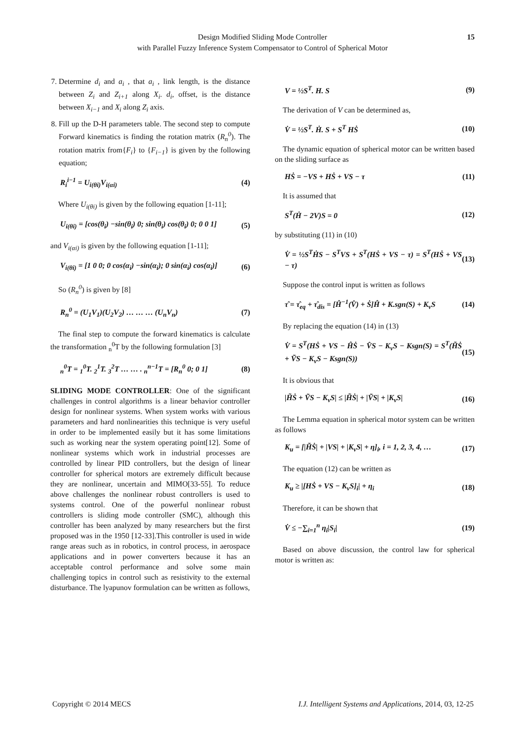Design Modified Sliding Mode Controller
with Parallel Fuzzy Inference System Compensator to Control of Spherical Motor
15
7. Determine d<sub>i</sub> and a<sub>i</sub> , that a<sub>i</sub> , link length, is the distance between Z<sub>i</sub> and Z<sub>i+1</sub> along X<sub>i</sub>. d<sub>i</sub>, offset, is the distance between X<sub>i−1</sub> and X<sub>i</sub> along Z<sub>i</sub> axis.
8. Fill up the D-H parameters table. The second step to compute Forward kinematics is finding the rotation matrix (R<sub>n</sub><sup>0</sup>). The rotation matrix from{F<sub>i</sub>} to {F<sub>i−1</sub>} is given by the following equation;
R<sub>i</sub><sup>i−1</sup> = U<sub>i(θi)</sub>V<sub>i(αi)</sub> (4)
Where U<sub>i(θi)</sub> is given by the following equation [1-11];
U<sub>i(θi)</sub> = [cos(θ<sub>i</sub>) −sin(θ<sub>i</sub>) 0; sin(θ<sub>i</sub>) cos(θ<sub>i</sub>) 0; 0 0 1] (5)
and V<sub>i(αi)</sub> is given by the following equation [1-11];
V<sub>i(θi)</sub> = [1 0 0; 0 cos(α<sub>i</sub>) −sin(α<sub>i</sub>); 0 sin(α<sub>i</sub>) cos(α<sub>i</sub>)] (6)
So (R<sub>n</sub><sup>0</sup>) is given by [8]
R<sub>n</sub><sup>0</sup> = (U<sub>1</sub>V<sub>1</sub>)(U<sub>2</sub>V<sub>2</sub>) … … … (U<sub>n</sub>V<sub>n</sub>) (7)
The final step to compute the forward kinematics is calculate the transformation <sub>n</sub><sup>0</sup>T by the following formulation [3]
<sub>n</sub><sup>0</sup>T = <sub>1</sub><sup>0</sup>T. <sub>2</sub><sup>1</sup>T. <sub>3</sub><sup>2</sup>T … … . <sub>n</sub><sup>n−1</sup>T = [R<sub>n</sub><sup>0</sup> 0; 0 1] (8)
SLIDING MODE CONTROLLER: One of the significant challenges in control algorithms is a linear behavior controller design for nonlinear systems. When system works with various parameters and hard nonlinearities this technique is very useful in order to be implemented easily but it has some limitations such as working near the system operating point[12]. Some of nonlinear systems which work in industrial processes are controlled by linear PID controllers, but the design of linear controller for spherical motors are extremely difficult because they are nonlinear, uncertain and MIMO[33-55]. To reduce above challenges the nonlinear robust controllers is used to systems control. One of the powerful nonlinear robust controllers is sliding mode controller (SMC), although this controller has been analyzed by many researchers but the first proposed was in the 1950 [12-33].This controller is used in wide range areas such as in robotics, in control process, in aerospace applications and in power converters because it has an acceptable control performance and solve some main challenging topics in control such as resistivity to the external disturbance. The lyapunov formulation can be written as follows,
V = ½S<sup>T</sup>. H. S (9)
The derivation of V can be determined as,
V̇ = ½S<sup>T</sup>. Ḣ. S + S<sup>T</sup> HṠ (10)
The dynamic equation of spherical motor can be written based on the sliding surface as
HṠ = −VS + HṠ + VS − τ (11)
It is assumed that
S<sup>T</sup>(Ḣ − 2V)S = 0 (12)
by substituting (11) in (10)
V̇ = ½S<sup>T</sup>ḢS − S<sup>T</sup>VS + S<sup>T</sup>(HṠ + VS − τ) = S<sup>T</sup>(HṠ + VS − τ) (13)
Suppose the control input is written as follows
τ̂ = τ̂<sub>eq</sub> + τ̂<sub>dis</sub> = [Ĥ<sup>−1</sup>(V̂) + Ṡ]Ĥ + K.sgn(S) + K<sub>v</sub>S (14)
By replacing the equation (14) in (13)
V̇ = S<sup>T</sup>(HṠ + VS − ĤṠ − V̂S − K<sub>v</sub>S − Ksgn(S) = S<sup>T</sup>(H̃Ṡ + ṼS − K<sub>v</sub>S − Ksgn(S)) (15)
It is obvious that
|H̃Ṡ + ṼS − K<sub>v</sub>S| ≤ |H̃Ṡ| + |ṼS| + |K<sub>v</sub>S| (16)
The Lemma equation in spherical motor system can be written as follows
K<sub>u</sub> = [|H̃Ṡ| + |VS| + |K<sub>v</sub>S| + η]<sub>i</sub>, i = 1, 2, 3, 4, … (17)
The equation (12) can be written as
K<sub>u</sub> ≥ |[HṠ + VS − K<sub>v</sub>S]<sub>i</sub>| + η<sub>i</sub> (18)
Therefore, it can be shown that
V̇ ≤ −∑<sub>i=1</sub><sup>n</sup> η<sub>i</sub>|S<sub>i</sub>| (19)
Based on above discussion, the control law for spherical motor is written as:
Copyright © 2014 MECS I.J. Intelligent Systems and Applications, 2014, 03, 12-25